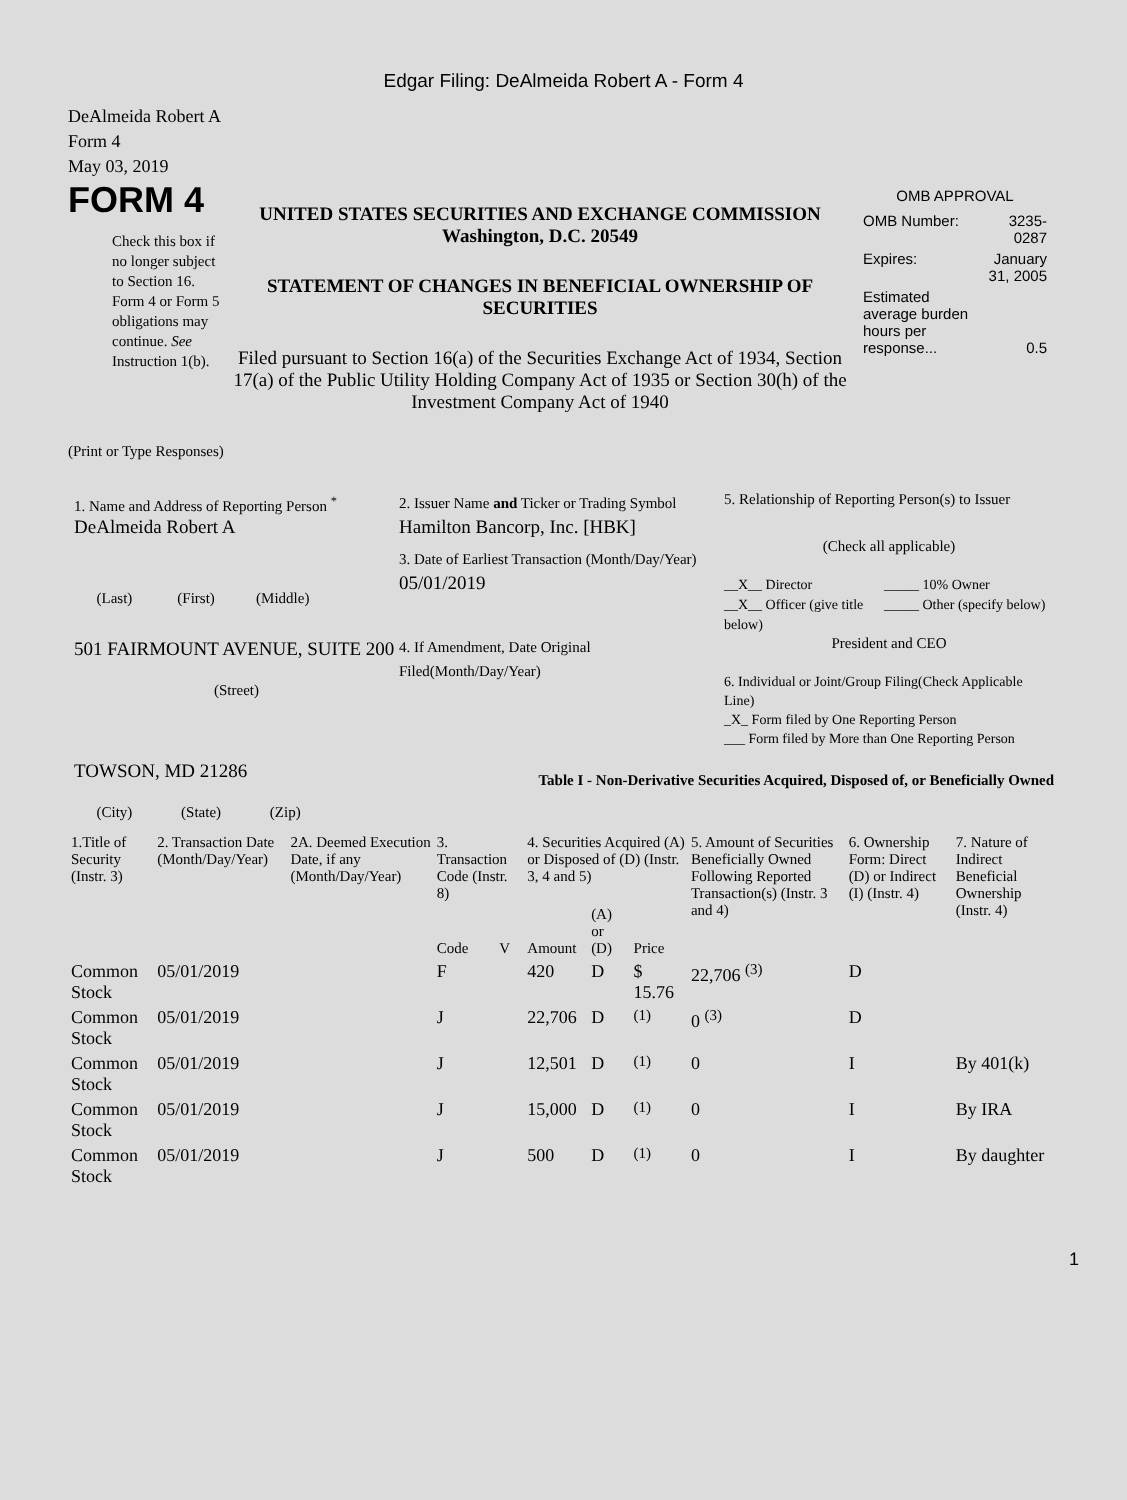Edgar Filing: DeAlmeida Robert A - Form 4
DeAlmeida Robert A
Form 4
May 03, 2019
FORM 4
Check this box if no longer subject to Section 16. Form 4 or Form 5 obligations may continue. See Instruction 1(b).
UNITED STATES SECURITIES AND EXCHANGE COMMISSION
Washington, D.C. 20549
STATEMENT OF CHANGES IN BENEFICIAL OWNERSHIP OF SECURITIES
Filed pursuant to Section 16(a) of the Securities Exchange Act of 1934, Section 17(a) of the Public Utility Holding Company Act of 1935 or Section 30(h) of the Investment Company Act of 1940
OMB APPROVAL
| OMB Number: | 3235-0287 |
| Expires: | January 31, 2005 |
| Estimated average burden hours per response... | 0.5 |
(Print or Type Responses)
1. Name and Address of Reporting Person <sup>*</sup>
DeAlmeida Robert A
(Last) (First) (Middle)
501 FAIRMOUNT AVENUE, SUITE 200
(Street)
TOWSON, MD 21286
(City) (State) (Zip)
2. Issuer Name and Ticker or Trading Symbol
Hamilton Bancorp, Inc. [HBK]
3. Date of Earliest Transaction (Month/Day/Year)
05/01/2019
4. If Amendment, Date Original Filed(Month/Day/Year)
5. Relationship of Reporting Person(s) to Issuer
(Check all applicable)
__X__ Director
__X__ Officer (give title below)
_____ 10% Owner
_____ Other (specify below)
President and CEO
6. Individual or Joint/Group Filing(Check Applicable Line)
_X_ Form filed by One Reporting Person
___ Form filed by More than One Reporting Person
Table I - Non-Derivative Securities Acquired, Disposed of, or Beneficially Owned
| 1.Title of Security (Instr. 3) | 2. Transaction Date (Month/Day/Year) | 2A. Deemed Execution Date, if any (Month/Day/Year) | 3. Transaction Code (Instr. 8) | | 4. Securities Acquired (A) or Disposed of (D) (Instr. 3, 4 and 5) | | | 5. Amount of Securities Beneficially Owned Following Reported Transaction(s) (Instr. 3 and 4) | 6. Ownership Form: Direct (D) or Indirect (I) (Instr. 4) | 7. Nature of Indirect Beneficial Ownership (Instr. 4) |
| --- | --- | --- | --- | --- | --- | --- | --- | --- | --- | --- |
| | | | Code | V | Amount | (A) or (D) | Price | | | |
| Common Stock | 05/01/2019 | | F | | 420 | D | $ 15.76 | 22,706 <sup>(3)</sup> | D | |
| Common Stock | 05/01/2019 | | J | | 22,706 | D | <sup>(1)</sup> | 0 <sup>(3)</sup> | D | |
| Common Stock | 05/01/2019 | | J | | 12,501 | D | <sup>(1)</sup> | 0 | I | By 401(k) |
| Common Stock | 05/01/2019 | | J | | 15,000 | D | <sup>(1)</sup> | 0 | I | By IRA |
| Common Stock | 05/01/2019 | | J | | 500 | D | <sup>(1)</sup> | 0 | I | By daughter |
1